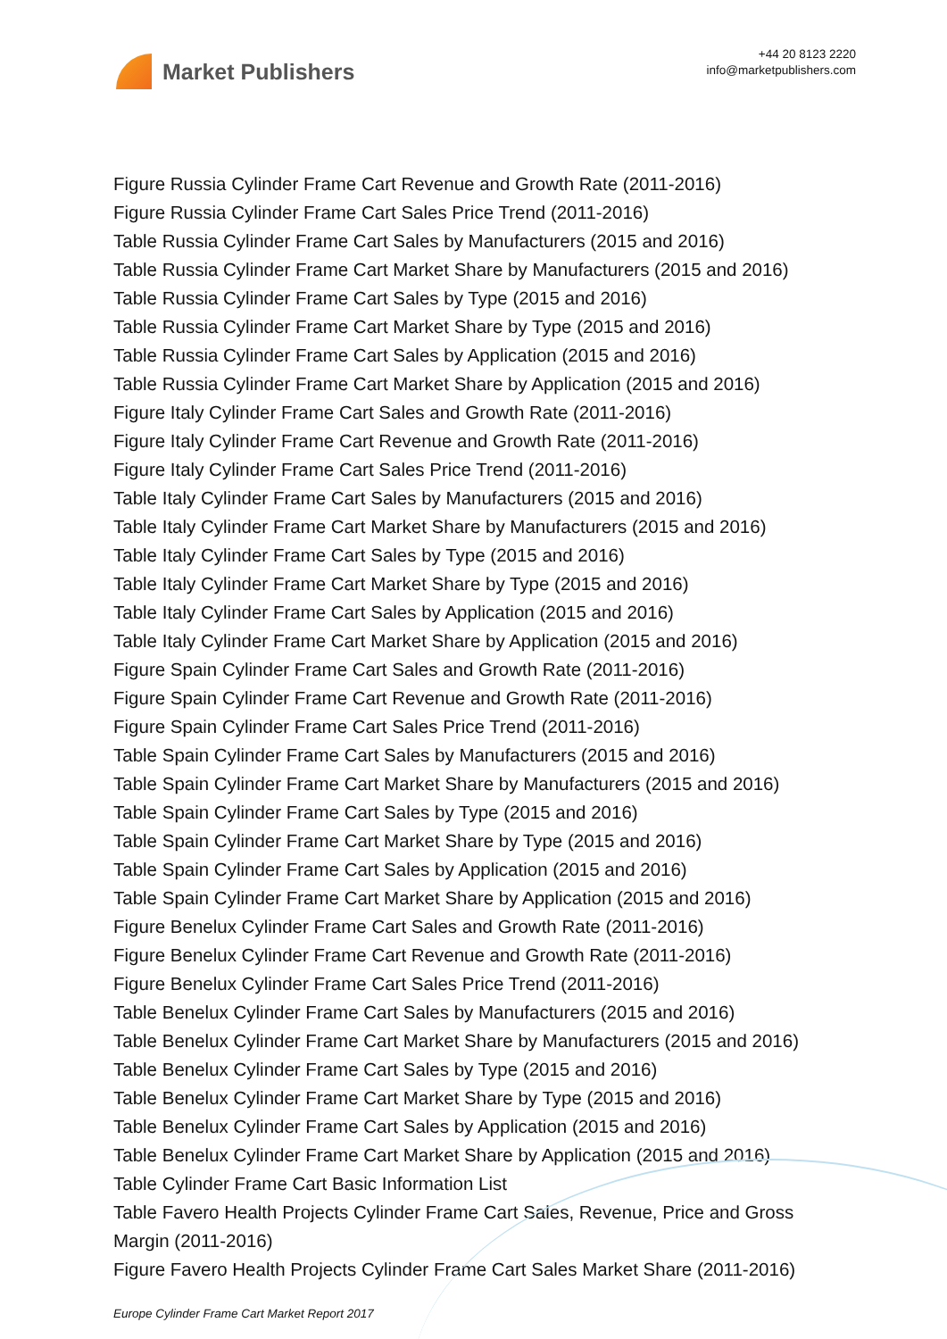Market Publishers
+44 20 8123 2220
info@marketpublishers.com
Figure Russia Cylinder Frame Cart Revenue and Growth Rate (2011-2016)
Figure Russia Cylinder Frame Cart Sales Price Trend (2011-2016)
Table Russia Cylinder Frame Cart Sales by Manufacturers (2015 and 2016)
Table Russia Cylinder Frame Cart Market Share by Manufacturers (2015 and 2016)
Table Russia Cylinder Frame Cart Sales by Type (2015 and 2016)
Table Russia Cylinder Frame Cart Market Share by Type (2015 and 2016)
Table Russia Cylinder Frame Cart Sales by Application (2015 and 2016)
Table Russia Cylinder Frame Cart Market Share by Application (2015 and 2016)
Figure Italy Cylinder Frame Cart Sales and Growth Rate (2011-2016)
Figure Italy Cylinder Frame Cart Revenue and Growth Rate (2011-2016)
Figure Italy Cylinder Frame Cart Sales Price Trend (2011-2016)
Table Italy Cylinder Frame Cart Sales by Manufacturers (2015 and 2016)
Table Italy Cylinder Frame Cart Market Share by Manufacturers (2015 and 2016)
Table Italy Cylinder Frame Cart Sales by Type (2015 and 2016)
Table Italy Cylinder Frame Cart Market Share by Type (2015 and 2016)
Table Italy Cylinder Frame Cart Sales by Application (2015 and 2016)
Table Italy Cylinder Frame Cart Market Share by Application (2015 and 2016)
Figure Spain Cylinder Frame Cart Sales and Growth Rate (2011-2016)
Figure Spain Cylinder Frame Cart Revenue and Growth Rate (2011-2016)
Figure Spain Cylinder Frame Cart Sales Price Trend (2011-2016)
Table Spain Cylinder Frame Cart Sales by Manufacturers (2015 and 2016)
Table Spain Cylinder Frame Cart Market Share by Manufacturers (2015 and 2016)
Table Spain Cylinder Frame Cart Sales by Type (2015 and 2016)
Table Spain Cylinder Frame Cart Market Share by Type (2015 and 2016)
Table Spain Cylinder Frame Cart Sales by Application (2015 and 2016)
Table Spain Cylinder Frame Cart Market Share by Application (2015 and 2016)
Figure Benelux Cylinder Frame Cart Sales and Growth Rate (2011-2016)
Figure Benelux Cylinder Frame Cart Revenue and Growth Rate (2011-2016)
Figure Benelux Cylinder Frame Cart Sales Price Trend (2011-2016)
Table Benelux Cylinder Frame Cart Sales by Manufacturers (2015 and 2016)
Table Benelux Cylinder Frame Cart Market Share by Manufacturers (2015 and 2016)
Table Benelux Cylinder Frame Cart Sales by Type (2015 and 2016)
Table Benelux Cylinder Frame Cart Market Share by Type (2015 and 2016)
Table Benelux Cylinder Frame Cart Sales by Application (2015 and 2016)
Table Benelux Cylinder Frame Cart Market Share by Application (2015 and 2016)
Table Cylinder Frame Cart Basic Information List
Table Favero Health Projects Cylinder Frame Cart Sales, Revenue, Price and Gross Margin (2011-2016)
Figure Favero Health Projects Cylinder Frame Cart Sales Market Share (2011-2016)
Europe Cylinder Frame Cart Market Report 2017